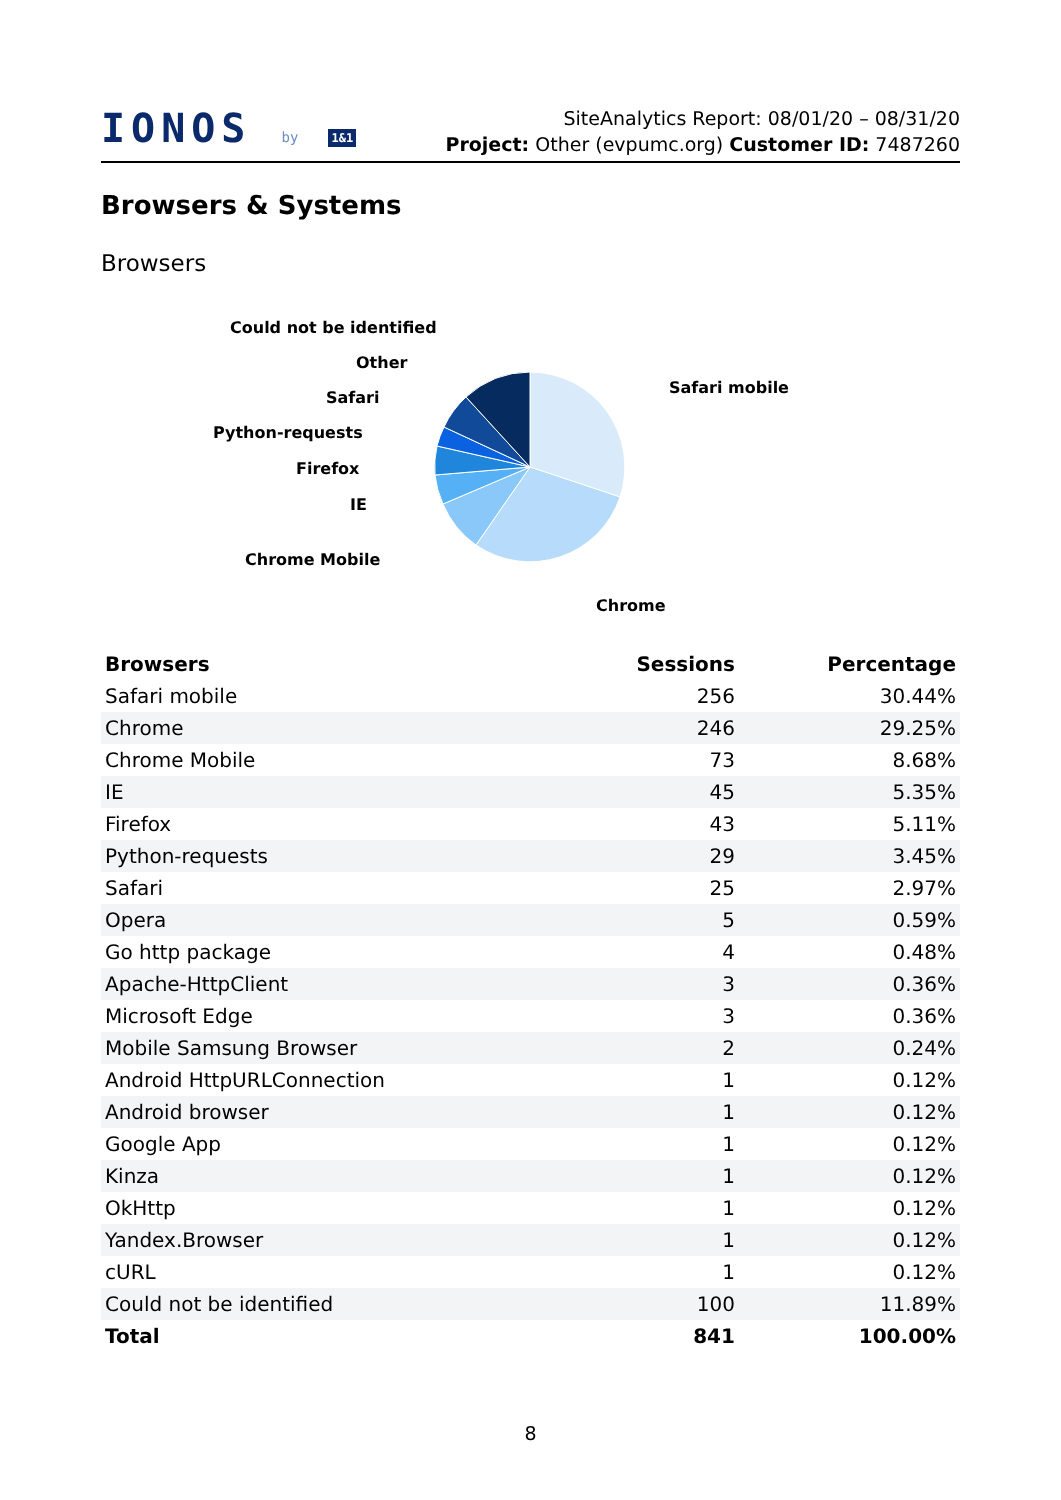IONOS by 1&1
SiteAnalytics Report: 08/01/20 – 08/31/20
Project: Other (evpumc.org) Customer ID: 7487260
Browsers & Systems
Browsers
Could not be identified
Other
Safari
Python-requests
Firefox
IE
Chrome Mobile
Safari mobile
Chrome
| Browsers | Sessions | Percentage |
| --- | --- | --- |
| Safari mobile | 256 | 30.44% |
| Chrome | 246 | 29.25% |
| Chrome Mobile | 73 | 8.68% |
| IE | 45 | 5.35% |
| Firefox | 43 | 5.11% |
| Python-requests | 29 | 3.45% |
| Safari | 25 | 2.97% |
| Opera | 5 | 0.59% |
| Go http package | 4 | 0.48% |
| Apache-HttpClient | 3 | 0.36% |
| Microsoft Edge | 3 | 0.36% |
| Mobile Samsung Browser | 2 | 0.24% |
| Android HttpURLConnection | 1 | 0.12% |
| Android browser | 1 | 0.12% |
| Google App | 1 | 0.12% |
| Kinza | 1 | 0.12% |
| OkHttp | 1 | 0.12% |
| Yandex.Browser | 1 | 0.12% |
| cURL | 1 | 0.12% |
| Could not be identified | 100 | 11.89% |
| Total | 841 | 100.00% |
8